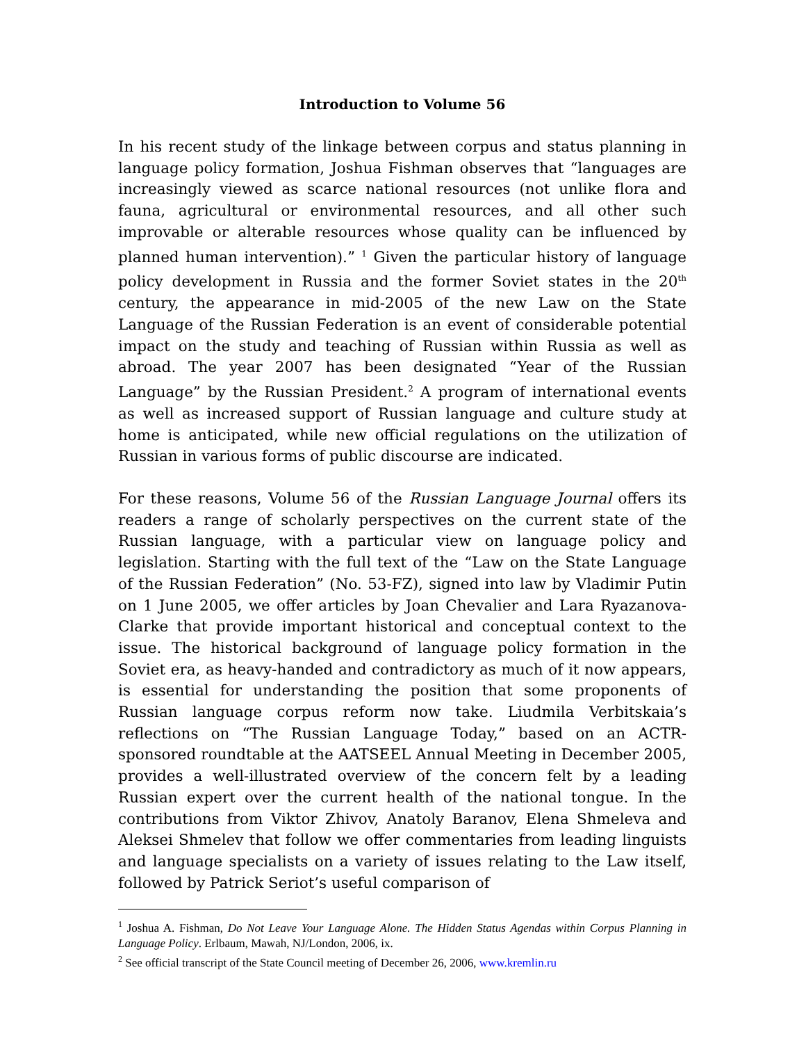Introduction to Volume 56
In his recent study of the linkage between corpus and status planning in language policy formation, Joshua Fishman observes that “languages are increasingly viewed as scarce national resources (not unlike flora and fauna, agricultural or environmental resources, and all other such improvable or alterable resources whose quality can be influenced by planned human intervention).” <sup>1</sup> Given the particular history of language policy development in Russia and the former Soviet states in the 20<sup>th</sup> century, the appearance in mid-2005 of the new Law on the State Language of the Russian Federation is an event of considerable potential impact on the study and teaching of Russian within Russia as well as abroad. The year 2007 has been designated “Year of the Russian Language” by the Russian President.<sup>2</sup> A program of international events as well as increased support of Russian language and culture study at home is anticipated, while new official regulations on the utilization of Russian in various forms of public discourse are indicated.
For these reasons, Volume 56 of the Russian Language Journal offers its readers a range of scholarly perspectives on the current state of the Russian language, with a particular view on language policy and legislation. Starting with the full text of the “Law on the State Language of the Russian Federation” (No. 53-FZ), signed into law by Vladimir Putin on 1 June 2005, we offer articles by Joan Chevalier and Lara Ryazanova-Clarke that provide important historical and conceptual context to the issue. The historical background of language policy formation in the Soviet era, as heavy-handed and contradictory as much of it now appears, is essential for understanding the position that some proponents of Russian language corpus reform now take. Liudmila Verbitskaia’s reflections on “The Russian Language Today,” based on an ACTR-sponsored roundtable at the AATSEEL Annual Meeting in December 2005, provides a well-illustrated overview of the concern felt by a leading Russian expert over the current health of the national tongue. In the contributions from Viktor Zhivov, Anatoly Baranov, Elena Shmeleva and Aleksei Shmelev that follow we offer commentaries from leading linguists and language specialists on a variety of issues relating to the Law itself, followed by Patrick Seriot’s useful comparison of
<sup>1</sup> Joshua A. Fishman, Do Not Leave Your Language Alone. The Hidden Status Agendas within Corpus Planning in Language Policy. Erlbaum, Mawah, NJ/London, 2006, ix.
<sup>2</sup> See official transcript of the State Council meeting of December 26, 2006, www.kremlin.ru